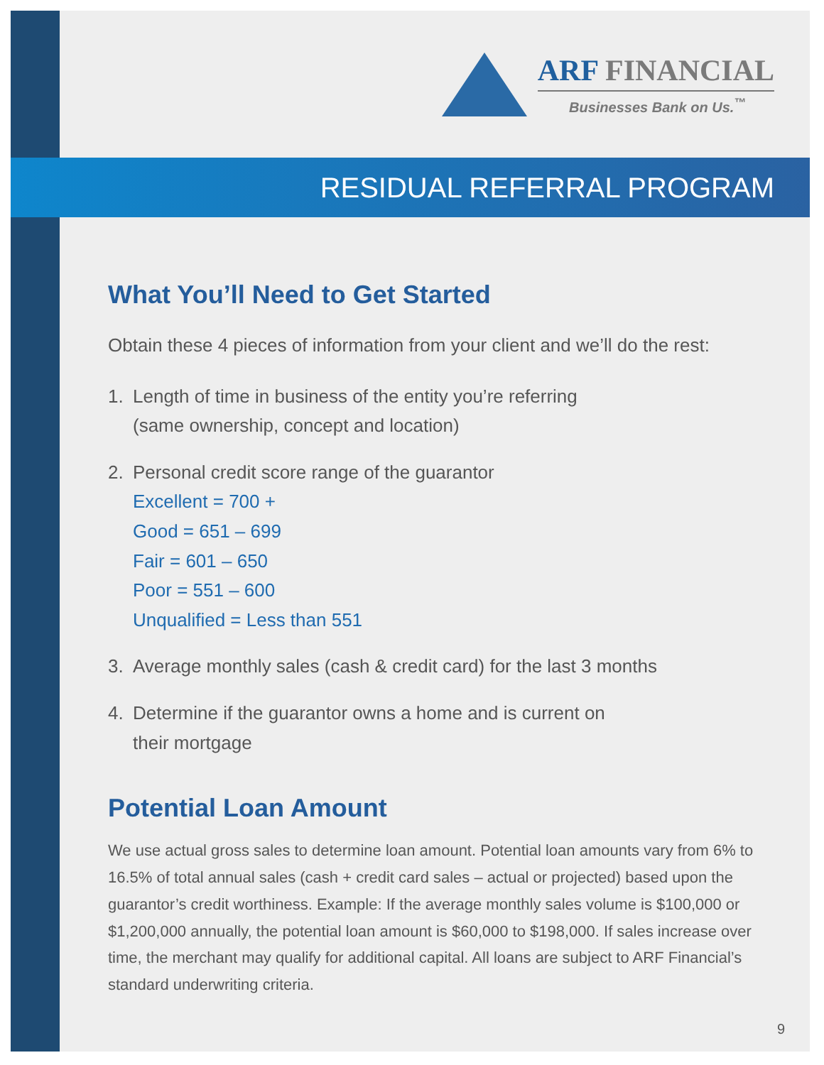ARF FINANCIAL
Businesses Bank on Us.<sup>™</sup>
RESIDUAL REFERRAL PROGRAM
What You’ll Need to Get Started
Obtain these 4 pieces of information from your client and we’ll do the rest:
1. Length of time in business of the entity you’re referring
(same ownership, concept and location)
2. Personal credit score range of the guarantor
Excellent = 700 +
Good = 651 – 699
Fair = 601 – 650
Poor = 551 – 600
Unqualified = Less than 551
3. Average monthly sales (cash & credit card) for the last 3 months
4. Determine if the guarantor owns a home and is current on
their mortgage
Potential Loan Amount
We use actual gross sales to determine loan amount. Potential loan amounts vary from 6% to 16.5% of total annual sales (cash + credit card sales – actual or projected) based upon the guarantor’s credit worthiness. Example: If the average monthly sales volume is $100,000 or $1,200,000 annually, the potential loan amount is $60,000 to $198,000. If sales increase over time, the merchant may qualify for additional capital. All loans are subject to ARF Financial’s standard underwriting criteria.
9